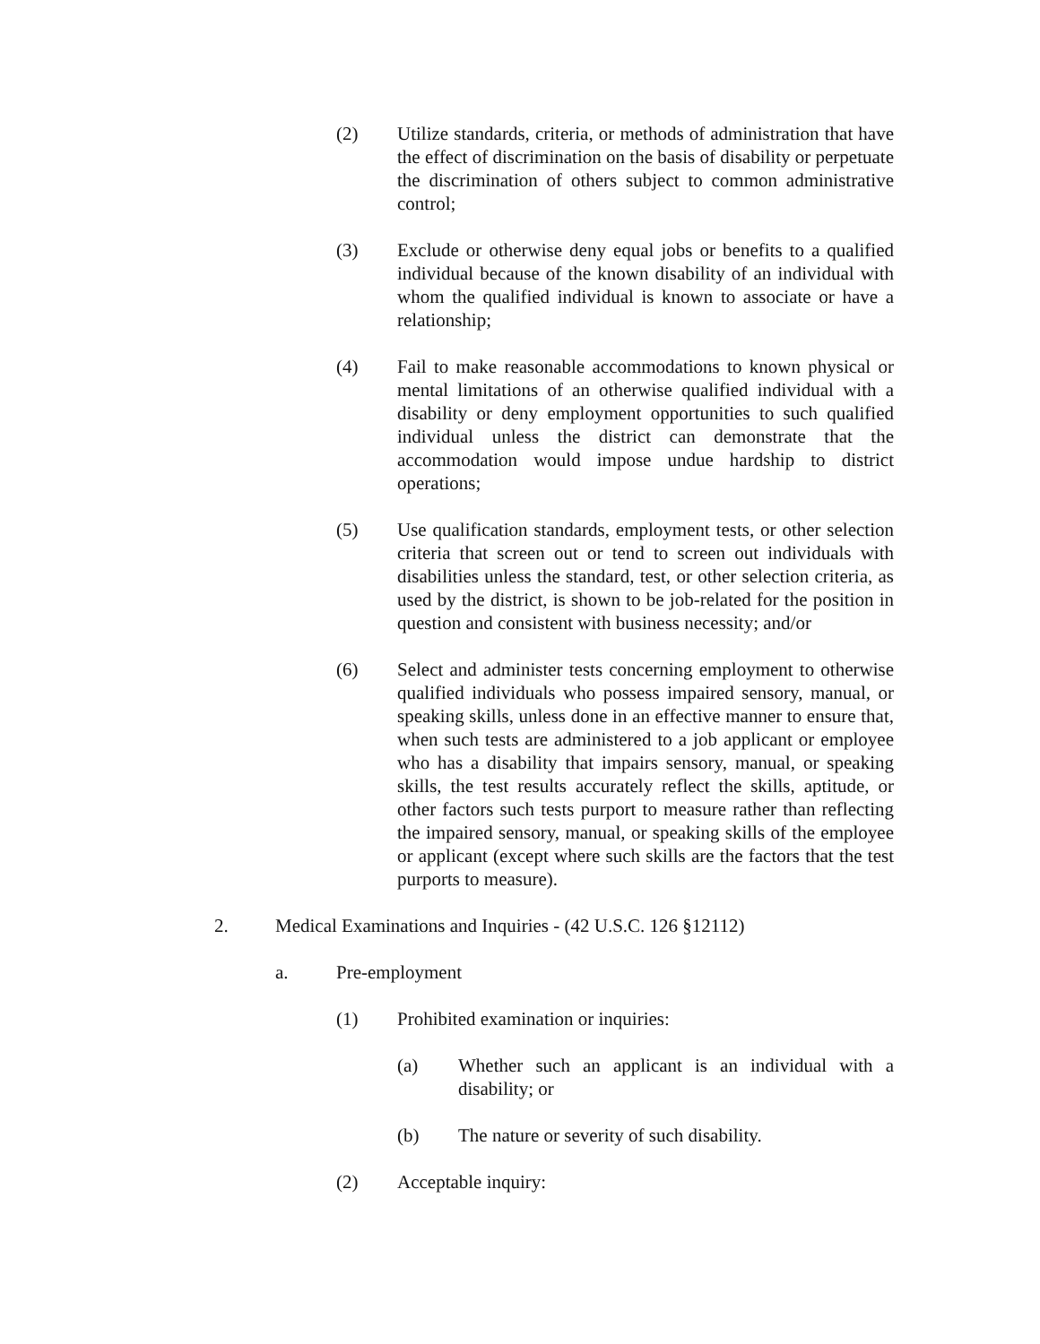(2) Utilize standards, criteria, or methods of administration that have the effect of discrimination on the basis of disability or perpetuate the discrimination of others subject to common administrative control;
(3) Exclude or otherwise deny equal jobs or benefits to a qualified individual because of the known disability of an individual with whom the qualified individual is known to associate or have a relationship;
(4) Fail to make reasonable accommodations to known physical or mental limitations of an otherwise qualified individual with a disability or deny employment opportunities to such qualified individual unless the district can demonstrate that the accommodation would impose undue hardship to district operations;
(5) Use qualification standards, employment tests, or other selection criteria that screen out or tend to screen out individuals with disabilities unless the standard, test, or other selection criteria, as used by the district, is shown to be job-related for the position in question and consistent with business necessity; and/or
(6) Select and administer tests concerning employment to otherwise qualified individuals who possess impaired sensory, manual, or speaking skills, unless done in an effective manner to ensure that, when such tests are administered to a job applicant or employee who has a disability that impairs sensory, manual, or speaking skills, the test results accurately reflect the skills, aptitude, or other factors such tests purport to measure rather than reflecting the impaired sensory, manual, or speaking skills of the employee or applicant (except where such skills are the factors that the test purports to measure).
2. Medical Examinations and Inquiries - (42 U.S.C. 126 §12112)
a. Pre-employment
(1) Prohibited examination or inquiries:
(a) Whether such an applicant is an individual with a disability; or
(b) The nature or severity of such disability.
(2) Acceptable inquiry: